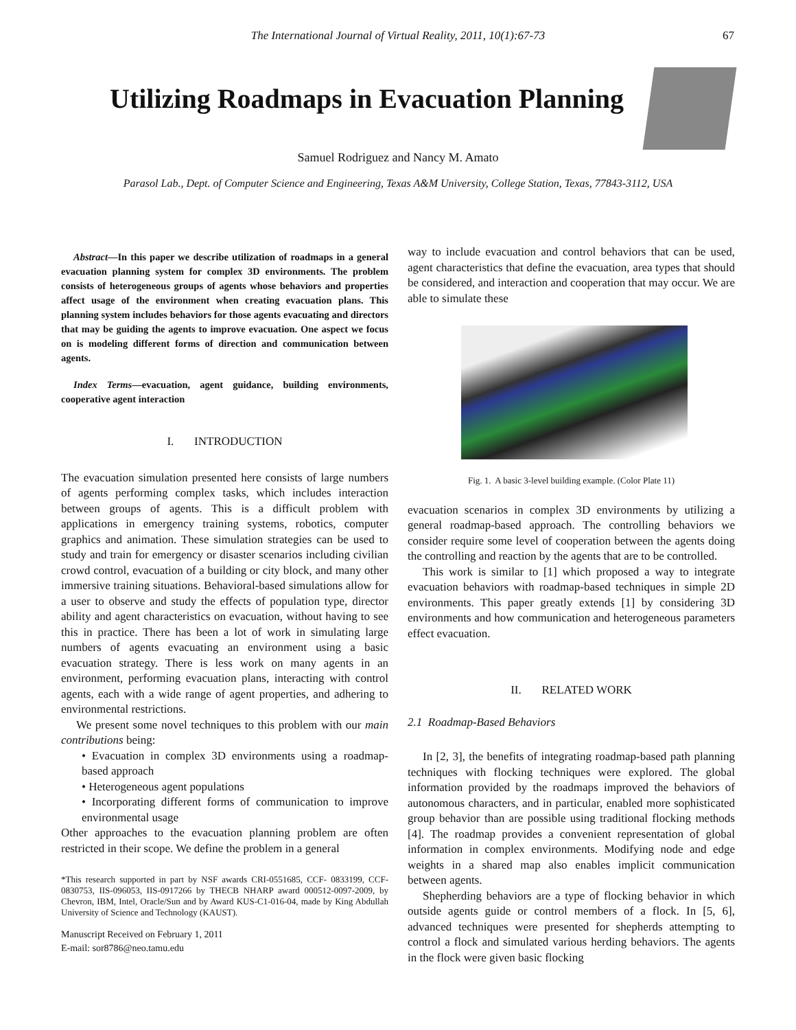The International Journal of Virtual Reality, 2011, 10(1):67-73 67
Utilizing Roadmaps in Evacuation Planning
Samuel Rodriguez and Nancy M. Amato
Parasol Lab., Dept. of Computer Science and Engineering, Texas A&M University, College Station, Texas, 77843-3112, USA
Abstract—In this paper we describe utilization of roadmaps in a general evacuation planning system for complex 3D environments. The problem consists of heterogeneous groups of agents whose behaviors and properties affect usage of the environment when creating evacuation plans. This planning system includes behaviors for those agents evacuating and directors that may be guiding the agents to improve evacuation. One aspect we focus on is modeling different forms of direction and communication between agents.
Index Terms—evacuation, agent guidance, building environments, cooperative agent interaction
I. INTRODUCTION
The evacuation simulation presented here consists of large numbers of agents performing complex tasks, which includes interaction between groups of agents. This is a difficult problem with applications in emergency training systems, robotics, computer graphics and animation. These simulation strategies can be used to study and train for emergency or disaster scenarios including civilian crowd control, evacuation of a building or city block, and many other immersive training situations. Behavioral-based simulations allow for a user to observe and study the effects of population type, director ability and agent characteristics on evacuation, without having to see this in practice. There has been a lot of work in simulating large numbers of agents evacuating an environment using a basic evacuation strategy. There is less work on many agents in an environment, performing evacuation plans, interacting with control agents, each with a wide range of agent properties, and adhering to environmental restrictions.
We present some novel techniques to this problem with our main contributions being:
• Evacuation in complex 3D environments using a roadmap-based approach
• Heterogeneous agent populations
• Incorporating different forms of communication to improve environmental usage
Other approaches to the evacuation planning problem are often restricted in their scope. We define the problem in a general
*This research supported in part by NSF awards CRI-0551685, CCF- 0833199, CCF-0830753, IIS-096053, IIS-0917266 by THECB NHARP award 000512-0097-2009, by Chevron, IBM, Intel, Oracle/Sun and by Award KUS-C1-016-04, made by King Abdullah University of Science and Technology (KAUST).
Manuscript Received on February 1, 2011
E-mail: sor8786@neo.tamu.edu
way to include evacuation and control behaviors that can be used, agent characteristics that define the evacuation, area types that should be considered, and interaction and cooperation that may occur. We are able to simulate these
Fig. 1. A basic 3-level building example. (Color Plate 11)
evacuation scenarios in complex 3D environments by utilizing a general roadmap-based approach. The controlling behaviors we consider require some level of cooperation between the agents doing the controlling and reaction by the agents that are to be controlled.
This work is similar to [1] which proposed a way to integrate evacuation behaviors with roadmap-based techniques in simple 2D environments. This paper greatly extends [1] by considering 3D environments and how communication and heterogeneous parameters effect evacuation.
II. RELATED WORK
2.1 Roadmap-Based Behaviors
In [2, 3], the benefits of integrating roadmap-based path planning techniques with flocking techniques were explored. The global information provided by the roadmaps improved the behaviors of autonomous characters, and in particular, enabled more sophisticated group behavior than are possible using traditional flocking methods [4]. The roadmap provides a convenient representation of global information in complex environments. Modifying node and edge weights in a shared map also enables implicit communication between agents.
Shepherding behaviors are a type of flocking behavior in which outside agents guide or control members of a flock. In [5, 6], advanced techniques were presented for shepherds attempting to control a flock and simulated various herding behaviors. The agents in the flock were given basic flocking